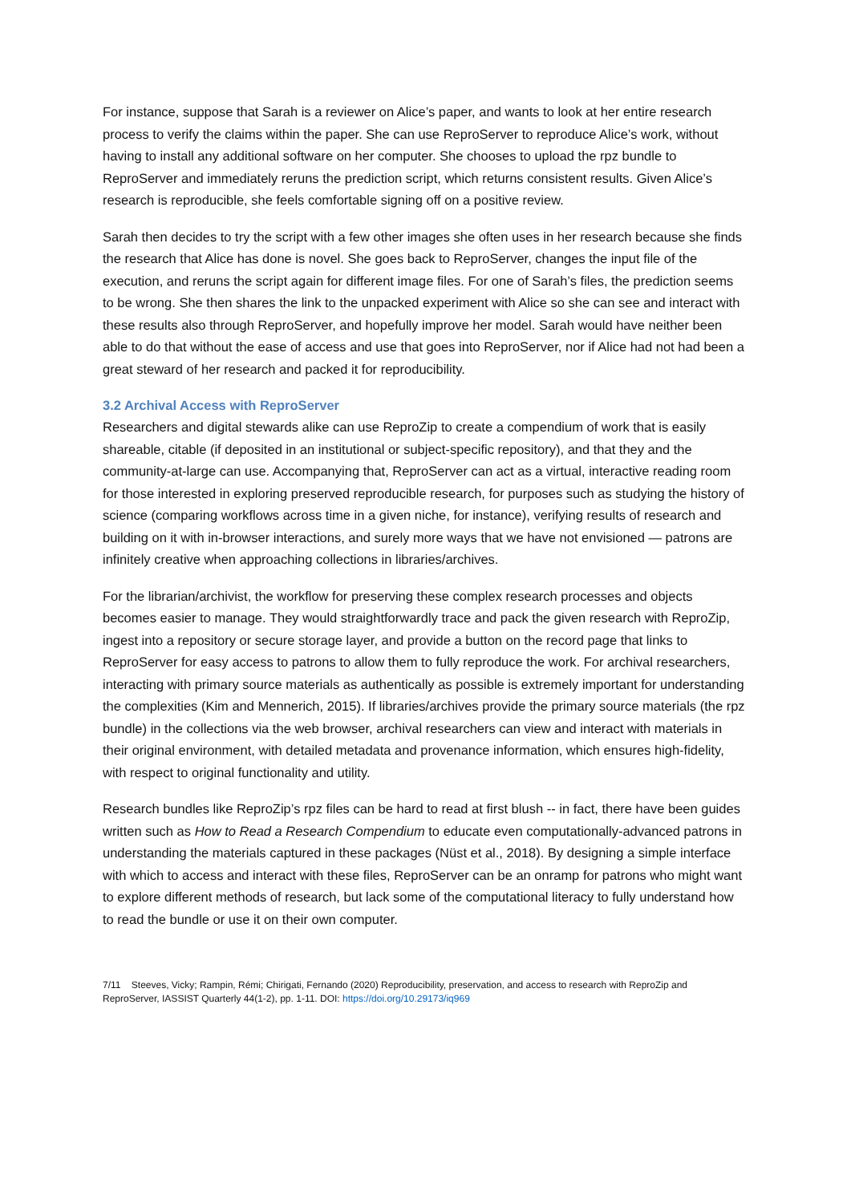For instance, suppose that Sarah is a reviewer on Alice’s paper, and wants to look at her entire research process to verify the claims within the paper. She can use ReproServer to reproduce Alice’s work, without having to install any additional software on her computer. She chooses to upload the rpz bundle to ReproServer and immediately reruns the prediction script, which returns consistent results. Given Alice’s research is reproducible, she feels comfortable signing off on a positive review.
Sarah then decides to try the script with a few other images she often uses in her research because she finds the research that Alice has done is novel. She goes back to ReproServer, changes the input file of the execution, and reruns the script again for different image files. For one of Sarah’s files, the prediction seems to be wrong. She then shares the link to the unpacked experiment with Alice so she can see and interact with these results also through ReproServer, and hopefully improve her model. Sarah would have neither been able to do that without the ease of access and use that goes into ReproServer, nor if Alice had not had been a great steward of her research and packed it for reproducibility.
3.2 Archival Access with ReproServer
Researchers and digital stewards alike can use ReproZip to create a compendium of work that is easily shareable, citable (if deposited in an institutional or subject-specific repository), and that they and the community-at-large can use. Accompanying that, ReproServer can act as a virtual, interactive reading room for those interested in exploring preserved reproducible research, for purposes such as studying the history of science (comparing workflows across time in a given niche, for instance), verifying results of research and building on it with in-browser interactions, and surely more ways that we have not envisioned — patrons are infinitely creative when approaching collections in libraries/archives.
For the librarian/archivist, the workflow for preserving these complex research processes and objects becomes easier to manage. They would straightforwardly trace and pack the given research with ReproZip, ingest into a repository or secure storage layer, and provide a button on the record page that links to ReproServer for easy access to patrons to allow them to fully reproduce the work. For archival researchers, interacting with primary source materials as authentically as possible is extremely important for understanding the complexities (Kim and Mennerich, 2015). If libraries/archives provide the primary source materials (the rpz bundle) in the collections via the web browser, archival researchers can view and interact with materials in their original environment, with detailed metadata and provenance information, which ensures high-fidelity, with respect to original functionality and utility.
Research bundles like ReproZip’s rpz files can be hard to read at first blush -- in fact, there have been guides written such as How to Read a Research Compendium to educate even computationally-advanced patrons in understanding the materials captured in these packages (Nüst et al., 2018). By designing a simple interface with which to access and interact with these files, ReproServer can be an onramp for patrons who might want to explore different methods of research, but lack some of the computational literacy to fully understand how to read the bundle or use it on their own computer.
7/11 Steeves, Vicky; Rampin, Rémi; Chirigati, Fernando (2020) Reproducibility, preservation, and access to research with ReproZip and ReproServer, IASSIST Quarterly 44(1-2), pp. 1-11. DOI: https://doi.org/10.29173/iq969